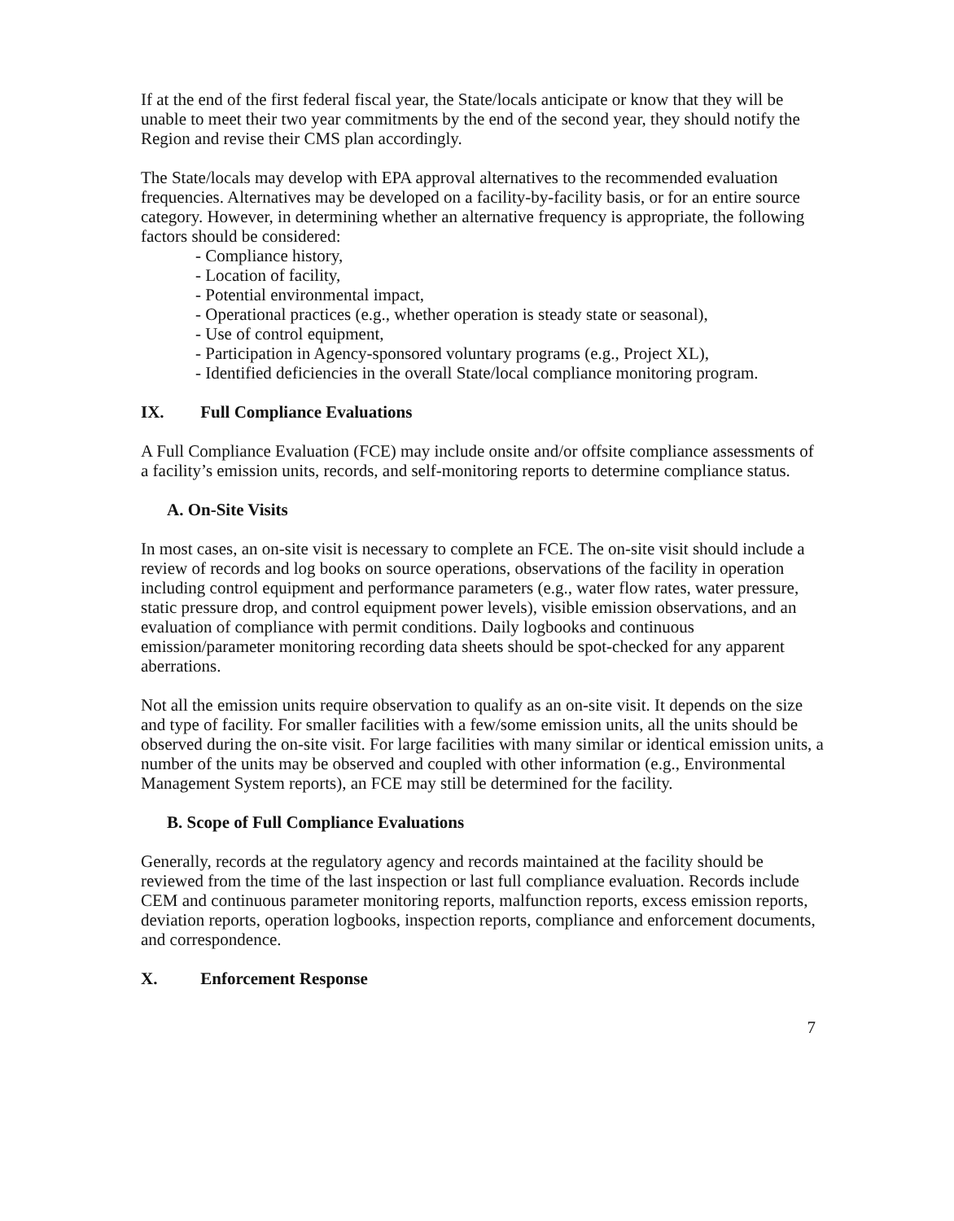If at the end of the first federal fiscal year, the State/locals anticipate or know that they will be unable to meet their two year commitments by the end of the second year, they should notify the Region and revise their CMS plan accordingly.
The State/locals may develop with EPA approval alternatives to the recommended evaluation frequencies. Alternatives may be developed on a facility-by-facility basis, or for an entire source category. However, in determining whether an alternative frequency is appropriate, the following factors should be considered:
- Compliance history,
- Location of facility,
- Potential environmental impact,
- Operational practices (e.g., whether operation is steady state or seasonal),
- Use of control equipment,
- Participation in Agency-sponsored voluntary programs (e.g., Project XL),
- Identified deficiencies in the overall State/local compliance monitoring program.
IX. Full Compliance Evaluations
A Full Compliance Evaluation (FCE) may include onsite and/or offsite compliance assessments of a facility’s emission units, records, and self-monitoring reports to determine compliance status.
A. On-Site Visits
In most cases, an on-site visit is necessary to complete an FCE. The on-site visit should include a review of records and log books on source operations, observations of the facility in operation including control equipment and performance parameters (e.g., water flow rates, water pressure, static pressure drop, and control equipment power levels), visible emission observations, and an evaluation of compliance with permit conditions. Daily logbooks and continuous emission/parameter monitoring recording data sheets should be spot-checked for any apparent aberrations.
Not all the emission units require observation to qualify as an on-site visit. It depends on the size and type of facility. For smaller facilities with a few/some emission units, all the units should be observed during the on-site visit. For large facilities with many similar or identical emission units, a number of the units may be observed and coupled with other information (e.g., Environmental Management System reports), an FCE may still be determined for the facility.
B. Scope of Full Compliance Evaluations
Generally, records at the regulatory agency and records maintained at the facility should be reviewed from the time of the last inspection or last full compliance evaluation. Records include CEM and continuous parameter monitoring reports, malfunction reports, excess emission reports, deviation reports, operation logbooks, inspection reports, compliance and enforcement documents, and correspondence.
X. Enforcement Response
7